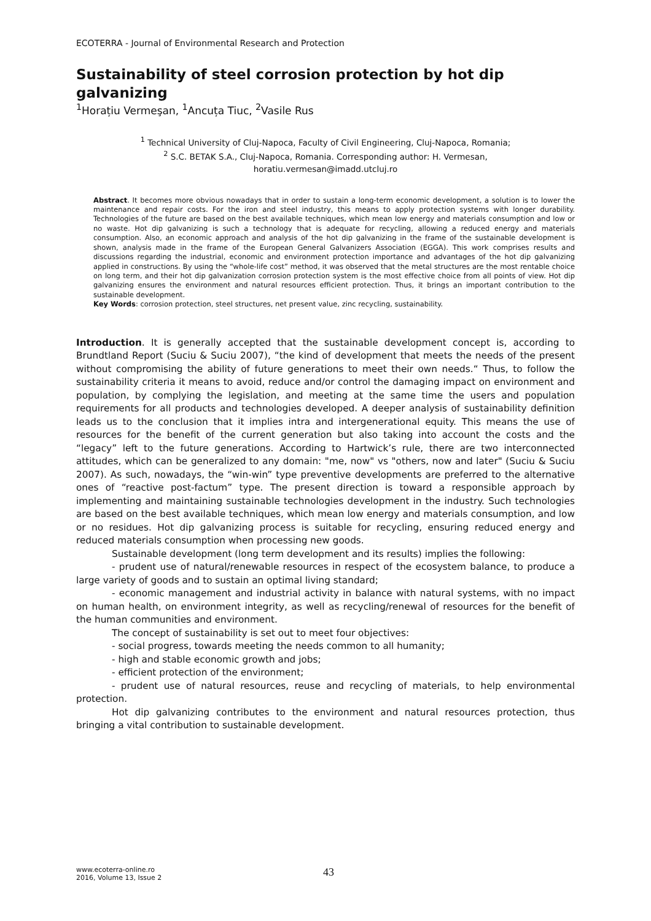ECOTERRA - Journal of Environmental Research and Protection
Sustainability of steel corrosion protection by hot dip galvanizing
<sup>1</sup> Horațiu Vermeşan, <sup>1</sup>Ancuța Tiuc, <sup>2</sup>Vasile Rus
<sup>1</sup> Technical University of Cluj-Napoca, Faculty of Civil Engineering, Cluj-Napoca, Romania;
<sup>2</sup> S.C. BETAK S.A., Cluj-Napoca, Romania. Corresponding author: H. Vermesan,
horatiu.vermesan@imadd.utcluj.ro
Abstract. It becomes more obvious nowadays that in order to sustain a long-term economic development, a solution is to lower the maintenance and repair costs. For the iron and steel industry, this means to apply protection systems with longer durability. Technologies of the future are based on the best available techniques, which mean low energy and materials consumption and low or no waste. Hot dip galvanizing is such a technology that is adequate for recycling, allowing a reduced energy and materials consumption. Also, an economic approach and analysis of the hot dip galvanizing in the frame of the sustainable development is shown, analysis made in the frame of the European General Galvanizers Association (EGGA). This work comprises results and discussions regarding the industrial, economic and environment protection importance and advantages of the hot dip galvanizing applied in constructions. By using the “whole-life cost” method, it was observed that the metal structures are the most rentable choice on long term, and their hot dip galvanization corrosion protection system is the most effective choice from all points of view. Hot dip galvanizing ensures the environment and natural resources efficient protection. Thus, it brings an important contribution to the sustainable development.
Key Words: corrosion protection, steel structures, net present value, zinc recycling, sustainability.
Introduction. It is generally accepted that the sustainable development concept is, according to Brundtland Report (Suciu & Suciu 2007), “the kind of development that meets the needs of the present without compromising the ability of future generations to meet their own needs.“ Thus, to follow the sustainability criteria it means to avoid, reduce and/or control the damaging impact on environment and population, by complying the legislation, and meeting at the same time the users and population requirements for all products and technologies developed. A deeper analysis of sustainability definition leads us to the conclusion that it implies intra and intergenerational equity. This means the use of resources for the benefit of the current generation but also taking into account the costs and the “legacy” left to the future generations. According to Hartwick’s rule, there are two interconnected attitudes, which can be generalized to any domain: "me, now" vs "others, now and later" (Suciu & Suciu 2007). As such, nowadays, the “win-win” type preventive developments are preferred to the alternative ones of “reactive post-factum” type. The present direction is toward a responsible approach by implementing and maintaining sustainable technologies development in the industry. Such technologies are based on the best available techniques, which mean low energy and materials consumption, and low or no residues. Hot dip galvanizing process is suitable for recycling, ensuring reduced energy and reduced materials consumption when processing new goods.
Sustainable development (long term development and its results) implies the following:
- prudent use of natural/renewable resources in respect of the ecosystem balance, to produce a large variety of goods and to sustain an optimal living standard;
- economic management and industrial activity in balance with natural systems, with no impact on human health, on environment integrity, as well as recycling/renewal of resources for the benefit of the human communities and environment.
The concept of sustainability is set out to meet four objectives:
- social progress, towards meeting the needs common to all humanity;
- high and stable economic growth and jobs;
- efficient protection of the environment;
- prudent use of natural resources, reuse and recycling of materials, to help environmental protection.
Hot dip galvanizing contributes to the environment and natural resources protection, thus bringing a vital contribution to sustainable development.
www.ecoterra-online.ro
2016, Volume 13, Issue 2
43